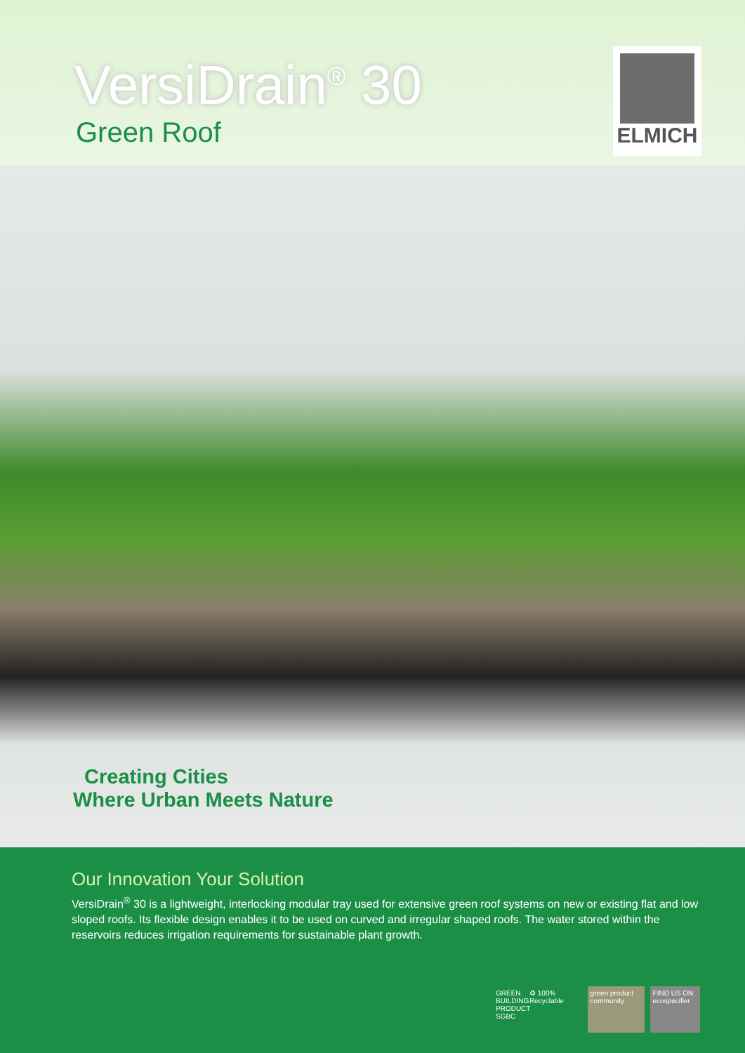VersiDrain<sup>®</sup> 30
Green Roof
ELMICH
Creating Cities
Where Urban Meets Nature
Our Innovation Your Solution
VersiDrain<sup>®</sup> 30 is a lightweight, interlocking modular tray used for extensive green roof systems on new or existing flat and low sloped roofs. Its flexible design enables it to be used on curved and irregular shaped roofs. The water stored within the reservoirs reduces irrigation requirements for sustainable plant growth.
GREEN BUILDING PRODUCT SGBC
♻ 100% Recyclable green product community
FIND US ON ecospecifier